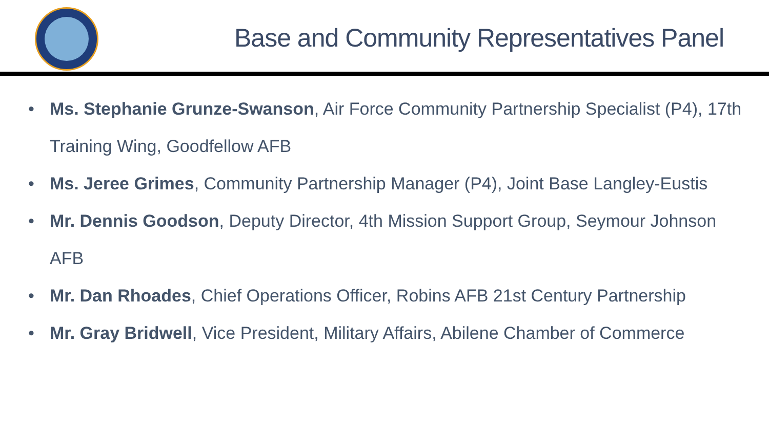Base and Community Representatives Panel
• Ms. Stephanie Grunze-Swanson, Air Force Community Partnership Specialist (P4), 17th Training Wing, Goodfellow AFB
• Ms. Jeree Grimes, Community Partnership Manager (P4), Joint Base Langley-Eustis
• Mr. Dennis Goodson, Deputy Director, 4th Mission Support Group, Seymour Johnson AFB
• Mr. Dan Rhoades, Chief Operations Officer, Robins AFB 21st Century Partnership
• Mr. Gray Bridwell, Vice President, Military Affairs, Abilene Chamber of Commerce